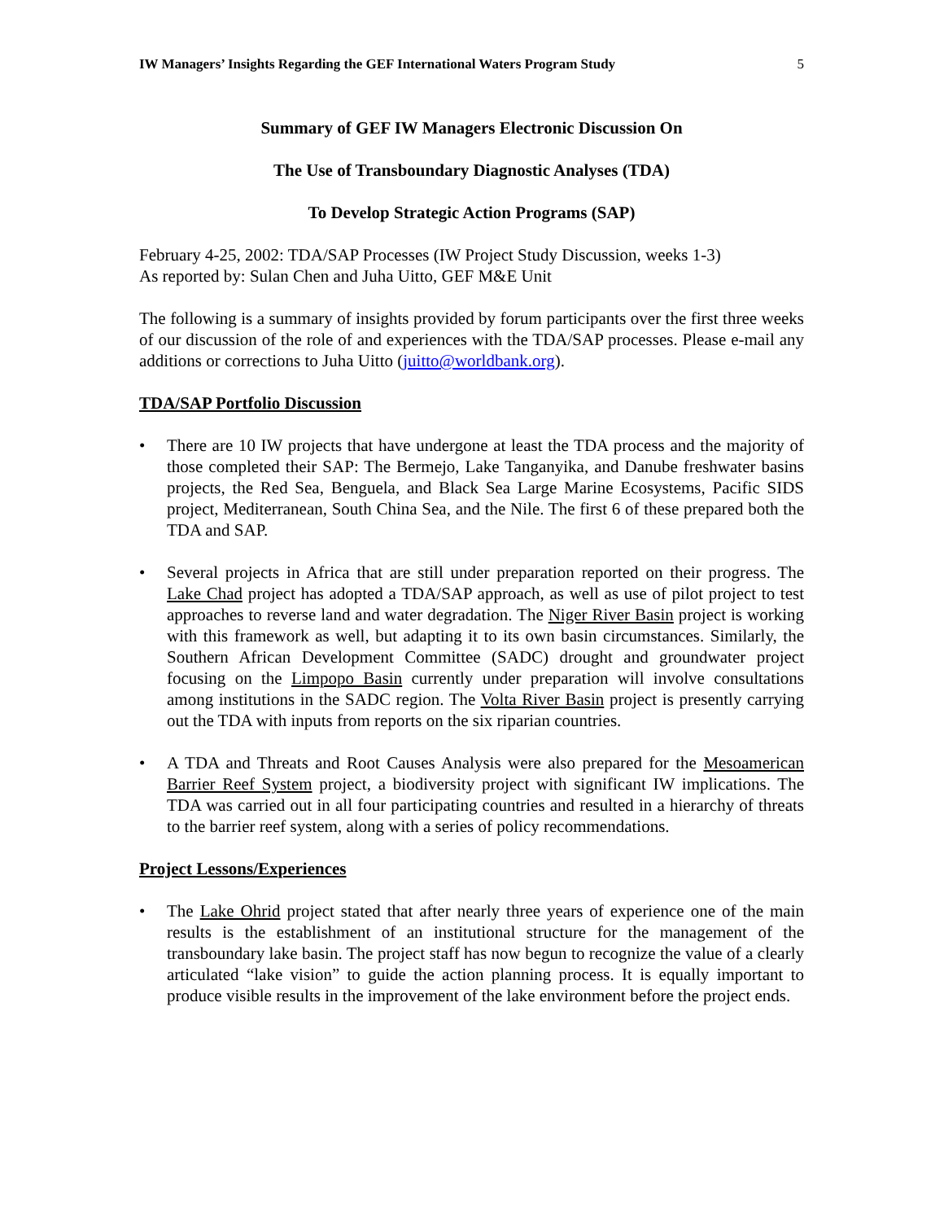IW Managers’ Insights Regarding the GEF International Waters Program Study 5
Summary of GEF IW Managers Electronic Discussion On
The Use of Transboundary Diagnostic Analyses (TDA)
To Develop Strategic Action Programs (SAP)
February 4-25, 2002: TDA/SAP Processes (IW Project Study Discussion, weeks 1-3)
As reported by: Sulan Chen and Juha Uitto, GEF M&E Unit
The following is a summary of insights provided by forum participants over the first three weeks of our discussion of the role of and experiences with the TDA/SAP processes. Please e-mail any additions or corrections to Juha Uitto (juitto@worldbank.org).
TDA/SAP Portfolio Discussion
• There are 10 IW projects that have undergone at least the TDA process and the majority of those completed their SAP: The Bermejo, Lake Tanganyika, and Danube freshwater basins projects, the Red Sea, Benguela, and Black Sea Large Marine Ecosystems, Pacific SIDS project, Mediterranean, South China Sea, and the Nile. The first 6 of these prepared both the TDA and SAP.
• Several projects in Africa that are still under preparation reported on their progress. The Lake Chad project has adopted a TDA/SAP approach, as well as use of pilot project to test approaches to reverse land and water degradation. The Niger River Basin project is working with this framework as well, but adapting it to its own basin circumstances. Similarly, the Southern African Development Committee (SADC) drought and groundwater project focusing on the Limpopo Basin currently under preparation will involve consultations among institutions in the SADC region. The Volta River Basin project is presently carrying out the TDA with inputs from reports on the six riparian countries.
• A TDA and Threats and Root Causes Analysis were also prepared for the Mesoamerican Barrier Reef System project, a biodiversity project with significant IW implications. The TDA was carried out in all four participating countries and resulted in a hierarchy of threats to the barrier reef system, along with a series of policy recommendations.
Project Lessons/Experiences
• The Lake Ohrid project stated that after nearly three years of experience one of the main results is the establishment of an institutional structure for the management of the transboundary lake basin. The project staff has now begun to recognize the value of a clearly articulated “lake vision” to guide the action planning process. It is equally important to produce visible results in the improvement of the lake environment before the project ends.